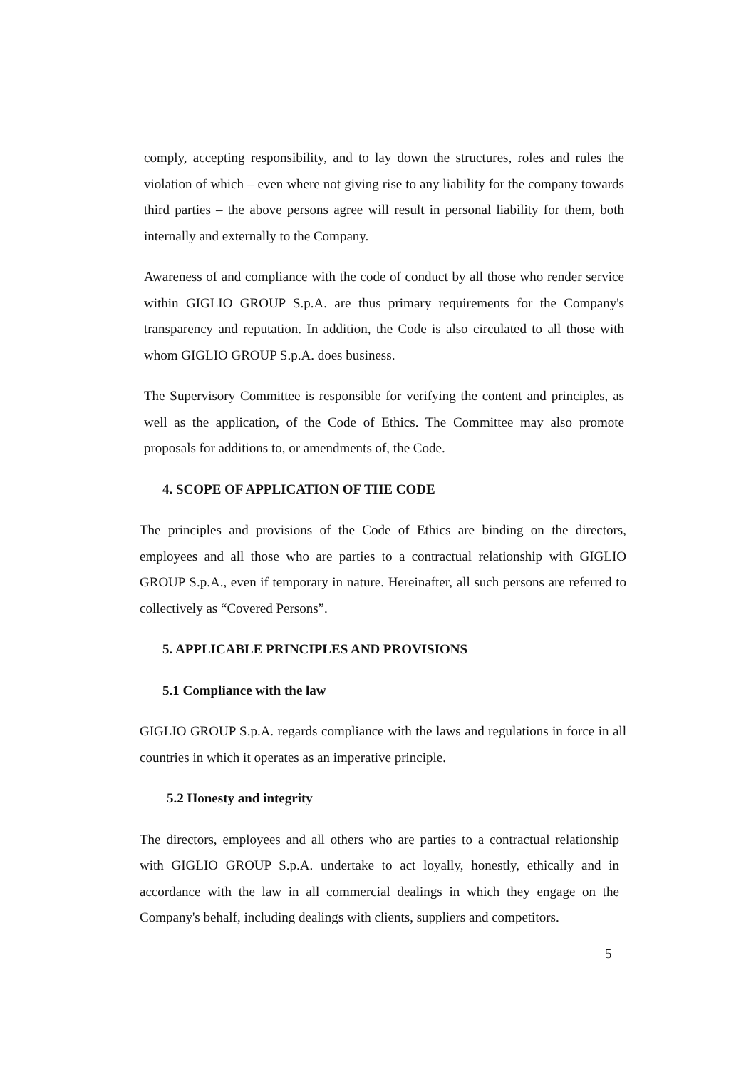comply, accepting responsibility, and to lay down the structures, roles and rules the violation of which – even where not giving rise to any liability for the company towards third parties – the above persons agree will result in personal liability for them, both internally and externally to the Company.
Awareness of and compliance with the code of conduct by all those who render service within GIGLIO GROUP S.p.A. are thus primary requirements for the Company's transparency and reputation. In addition, the Code is also circulated to all those with whom GIGLIO GROUP S.p.A. does business.
The Supervisory Committee is responsible for verifying the content and principles, as well as the application, of the Code of Ethics. The Committee may also promote proposals for additions to, or amendments of, the Code.
4. SCOPE OF APPLICATION OF THE CODE
The principles and provisions of the Code of Ethics are binding on the directors, employees and all those who are parties to a contractual relationship with GIGLIO GROUP S.p.A., even if temporary in nature. Hereinafter, all such persons are referred to collectively as “Covered Persons”.
5. APPLICABLE PRINCIPLES AND PROVISIONS
5.1 Compliance with the law
GIGLIO GROUP S.p.A. regards compliance with the laws and regulations in force in all countries in which it operates as an imperative principle.
5.2 Honesty and integrity
The directors, employees and all others who are parties to a contractual relationship with GIGLIO GROUP S.p.A. undertake to act loyally, honestly, ethically and in accordance with the law in all commercial dealings in which they engage on the Company's behalf, including dealings with clients, suppliers and competitors.
5